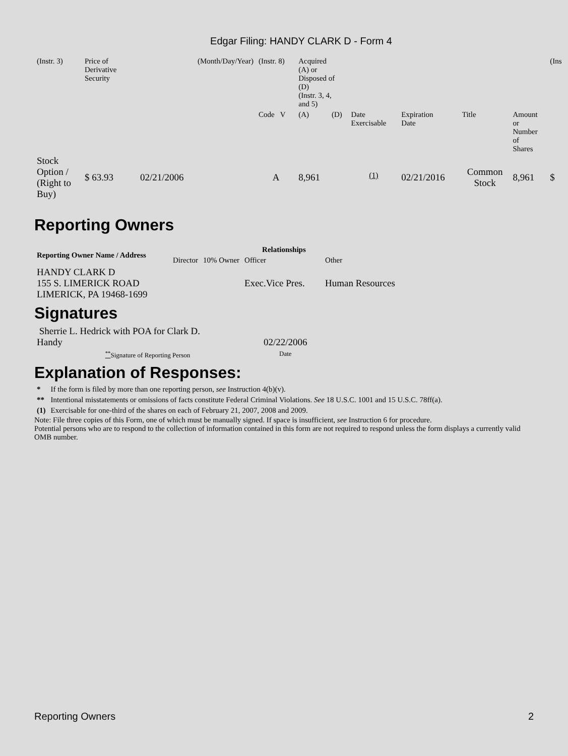Edgar Filing: HANDY CLARK D - Form 4
| (Instr. 3) | Price of Derivative Security | (Month/Day/Year) | (Instr. 8) | Acquired (A) or Disposed of (D) (Instr. 3, 4, and 5) | | | | | | (Ins |
| | | | Code V | (A) | (D) | Date Exercisable | Expiration Date | Title | Amount or Number of Shares | |
| Stock Option / (Right to Buy) | $ 63.93 | 02/21/2006 | A | 8,961 | | <sup>(1)</sup> | 02/21/2016 | Common Stock | 8,961 | $ |
Reporting Owners
| Reporting Owner Name / Address | Relationships | | | |
| --- | --- | --- | --- | --- |
| | Director | 10% Owner | Officer | Other |
| HANDY CLARK D 155 S. LIMERICK ROAD LIMERICK, PA 19468-1699 | | | Exec.Vice Pres. | Human Resources |
Signatures
| Sherrie L. Hedrick with POA for Clark D. Handy | 02/22/2006 |
| <sup>**</sup> Signature of Reporting Person | Date |
Explanation of Responses:
| * | If the form is filed by more than one reporting person, see Instruction 4(b)(v). |
| ** | Intentional misstatements or omissions of facts constitute Federal Criminal Violations. See 18 U.S.C. 1001 and 15 U.S.C. 78ff(a). |
| (1) | Exercisable for one-third of the shares on each of February 21, 2007, 2008 and 2009. |
Note: File three copies of this Form, one of which must be manually signed. If space is insufficient, see Instruction 6 for procedure.
Potential persons who are to respond to the collection of information contained in this form are not required to respond unless the form displays a currently valid OMB number.
Reporting Owners 2